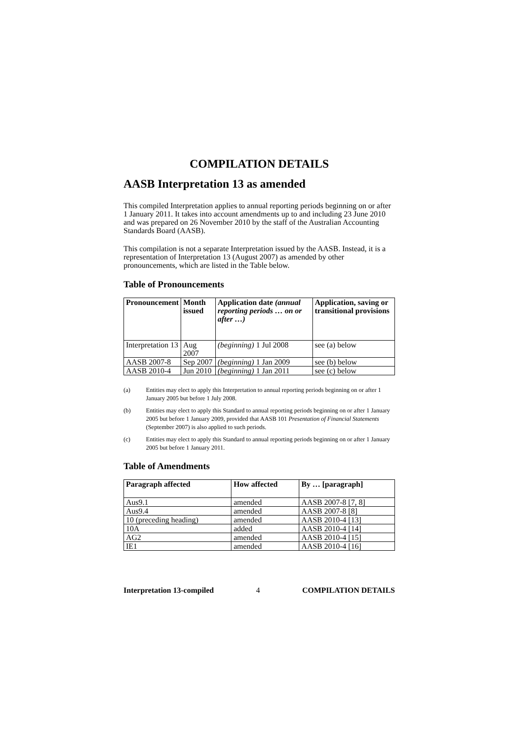COMPILATION DETAILS
AASB Interpretation 13 as amended
This compiled Interpretation applies to annual reporting periods beginning on or after 1 January 2011. It takes into account amendments up to and including 23 June 2010 and was prepared on 26 November 2010 by the staff of the Australian Accounting Standards Board (AASB).
This compilation is not a separate Interpretation issued by the AASB. Instead, it is a representation of Interpretation 13 (August 2007) as amended by other pronouncements, which are listed in the Table below.
Table of Pronouncements
| Pronouncement | Month issued | Application date (annual reporting periods … on or after …) | Application, saving or transitional provisions |
| --- | --- | --- | --- |
| Interpretation 13 | Aug 2007 | (beginning) 1 Jul 2008 | see (a) below |
| AASB 2007-8 | Sep 2007 | (beginning) 1 Jan 2009 | see (b) below |
| AASB 2010-4 | Jun 2010 | (beginning) 1 Jan 2011 | see (c) below |
(a) Entities may elect to apply this Interpretation to annual reporting periods beginning on or after 1 January 2005 but before 1 July 2008.
(b) Entities may elect to apply this Standard to annual reporting periods beginning on or after 1 January 2005 but before 1 January 2009, provided that AASB 101 Presentation of Financial Statements (September 2007) is also applied to such periods.
(c) Entities may elect to apply this Standard to annual reporting periods beginning on or after 1 January 2005 but before 1 January 2011.
Table of Amendments
| Paragraph affected | How affected | By … [paragraph] |
| --- | --- | --- |
| Aus9.1 | amended | AASB 2007-8 [7, 8] |
| Aus9.4 | amended | AASB 2007-8 [8] |
| 10 (preceding heading) | amended | AASB 2010-4 [13] |
| 10A | added | AASB 2010-4 [14] |
| AG2 | amended | AASB 2010-4 [15] |
| IE1 | amended | AASB 2010-4 [16] |
Interpretation 13-compiled 4 COMPILATION DETAILS